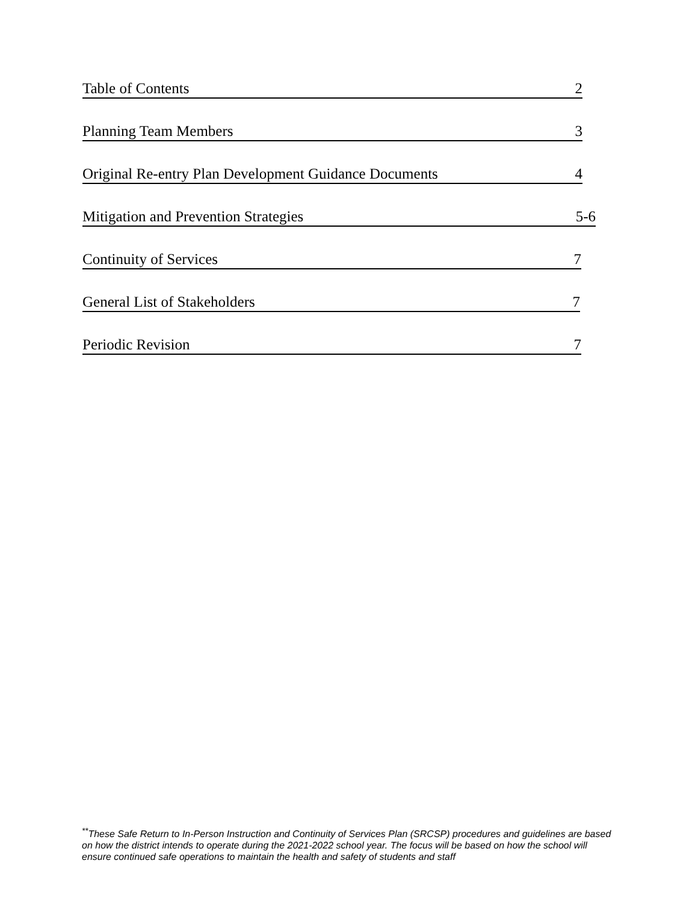Table of Contents 2
Planning Team Members 3
Original Re-entry Plan Development Guidance Documents 4
Mitigation and Prevention Strategies 5-6
Continuity of Services 7
General List of Stakeholders 7
Periodic Revision 7
<sup>**</sup> These Safe Return to In-Person Instruction and Continuity of Services Plan (SRCSP) procedures and guidelines are based on how the district intends to operate during the 2021-2022 school year. The focus will be based on how the school will ensure continued safe operations to maintain the health and safety of students and staff